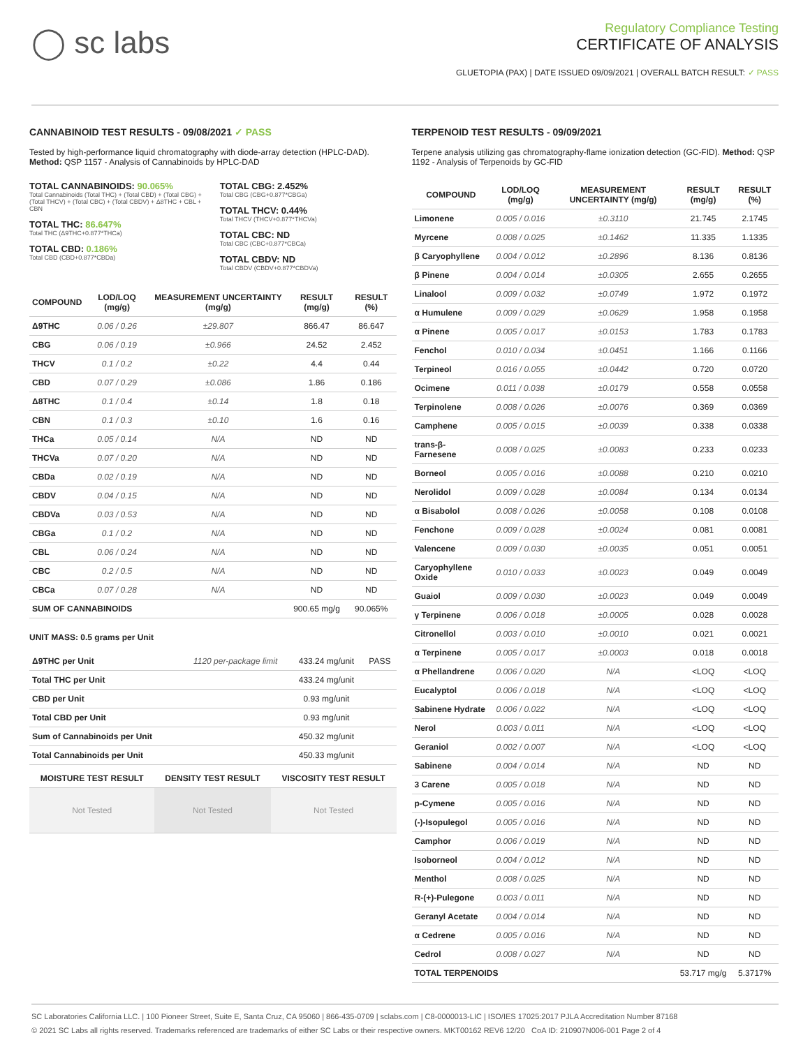◯ sc labs
Regulatory Compliance Testing
CERTIFICATE OF ANALYSIS
GLUETOPIA (PAX) | DATE ISSUED 09/09/2021 | OVERALL BATCH RESULT: ✓ PASS
CANNABINOID TEST RESULTS - 09/08/2021 ✓ PASS
Tested by high-performance liquid chromatography with diode-array detection (HPLC-DAD). Method: QSP 1157 - Analysis of Cannabinoids by HPLC-DAD
TOTAL CANNABINOIDS: 90.065%
Total Cannabinoids (Total THC) + (Total CBD) + (Total CBG) + (Total THCV) + (Total CBC) + (Total CBDV) + Δ8THC + CBL + CBN
TOTAL THC: 86.647%
Total THC (Δ9THC+0.877*THCa)
TOTAL CBD: 0.186%
Total CBD (CBD+0.877*CBDa)
TOTAL CBG: 2.452%
Total CBG (CBG+0.877*CBGa)
TOTAL THCV: 0.44%
Total THCV (THCV+0.877*THCVa)
TOTAL CBC: ND
Total CBC (CBC+0.877*CBCa)
TOTAL CBDV: ND
Total CBDV (CBDV+0.877*CBDVa)
| COMPOUND | LOD/LOQ (mg/g) | MEASUREMENT UNCERTAINTY (mg/g) | RESULT (mg/g) | RESULT (%) |
| --- | --- | --- | --- | --- |
| Δ9THC | 0.06 / 0.26 | ±29.807 | 866.47 | 86.647 |
| CBG | 0.06 / 0.19 | ±0.966 | 24.52 | 2.452 |
| THCV | 0.1 / 0.2 | ±0.22 | 4.4 | 0.44 |
| CBD | 0.07 / 0.29 | ±0.086 | 1.86 | 0.186 |
| Δ8THC | 0.1 / 0.4 | ±0.14 | 1.8 | 0.18 |
| CBN | 0.1 / 0.3 | ±0.10 | 1.6 | 0.16 |
| THCa | 0.05 / 0.14 | N/A | ND | ND |
| THCVa | 0.07 / 0.20 | N/A | ND | ND |
| CBDa | 0.02 / 0.19 | N/A | ND | ND |
| CBDV | 0.04 / 0.15 | N/A | ND | ND |
| CBDVa | 0.03 / 0.53 | N/A | ND | ND |
| CBGa | 0.1 / 0.2 | N/A | ND | ND |
| CBL | 0.06 / 0.24 | N/A | ND | ND |
| CBC | 0.2 / 0.5 | N/A | ND | ND |
| CBCa | 0.07 / 0.28 | N/A | ND | ND |
| SUM OF CANNABINOIDS | | | 900.65 mg/g | 90.065% |
UNIT MASS: 0.5 grams per Unit
| Δ9THC per Unit | 1120 per-package limit | 433.24 mg/unit | PASS |
| Total THC per Unit | | 433.24 mg/unit | |
| CBD per Unit | | 0.93 mg/unit | |
| Total CBD per Unit | | 0.93 mg/unit | |
| Sum of Cannabinoids per Unit | | 450.32 mg/unit | |
| Total Cannabinoids per Unit | | 450.33 mg/unit | |
| MOISTURE TEST RESULT | DENSITY TEST RESULT | VISCOSITY TEST RESULT |
| --- | --- | --- |
| Not Tested | Not Tested | Not Tested |
TERPENOID TEST RESULTS - 09/09/2021
Terpene analysis utilizing gas chromatography-flame ionization detection (GC-FID). Method: QSP 1192 - Analysis of Terpenoids by GC-FID
| COMPOUND | LOD/LOQ (mg/g) | MEASUREMENT UNCERTAINTY (mg/g) | RESULT (mg/g) | RESULT (%) |
| --- | --- | --- | --- | --- |
| Limonene | 0.005 / 0.016 | ±0.3110 | 21.745 | 2.1745 |
| Myrcene | 0.008 / 0.025 | ±0.1462 | 11.335 | 1.1335 |
| β Caryophyllene | 0.004 / 0.012 | ±0.2896 | 8.136 | 0.8136 |
| β Pinene | 0.004 / 0.014 | ±0.0305 | 2.655 | 0.2655 |
| Linalool | 0.009 / 0.032 | ±0.0749 | 1.972 | 0.1972 |
| α Humulene | 0.009 / 0.029 | ±0.0629 | 1.958 | 0.1958 |
| α Pinene | 0.005 / 0.017 | ±0.0153 | 1.783 | 0.1783 |
| Fenchol | 0.010 / 0.034 | ±0.0451 | 1.166 | 0.1166 |
| Terpineol | 0.016 / 0.055 | ±0.0442 | 0.720 | 0.0720 |
| Ocimene | 0.011 / 0.038 | ±0.0179 | 0.558 | 0.0558 |
| Terpinolene | 0.008 / 0.026 | ±0.0076 | 0.369 | 0.0369 |
| Camphene | 0.005 / 0.015 | ±0.0039 | 0.338 | 0.0338 |
| trans-β-Farnesene | 0.008 / 0.025 | ±0.0083 | 0.233 | 0.0233 |
| Borneol | 0.005 / 0.016 | ±0.0088 | 0.210 | 0.0210 |
| Nerolidol | 0.009 / 0.028 | ±0.0084 | 0.134 | 0.0134 |
| α Bisabolol | 0.008 / 0.026 | ±0.0058 | 0.108 | 0.0108 |
| Fenchone | 0.009 / 0.028 | ±0.0024 | 0.081 | 0.0081 |
| Valencene | 0.009 / 0.030 | ±0.0035 | 0.051 | 0.0051 |
| Caryophyllene Oxide | 0.010 / 0.033 | ±0.0023 | 0.049 | 0.0049 |
| Guaiol | 0.009 / 0.030 | ±0.0023 | 0.049 | 0.0049 |
| γ Terpinene | 0.006 / 0.018 | ±0.0005 | 0.028 | 0.0028 |
| Citronellol | 0.003 / 0.010 | ±0.0010 | 0.021 | 0.0021 |
| α Terpinene | 0.005 / 0.017 | ±0.0003 | 0.018 | 0.0018 |
| α Phellandrene | 0.006 / 0.020 | N/A | <LOQ | <LOQ |
| Eucalyptol | 0.006 / 0.018 | N/A | <LOQ | <LOQ |
| Sabinene Hydrate | 0.006 / 0.022 | N/A | <LOQ | <LOQ |
| Nerol | 0.003 / 0.011 | N/A | <LOQ | <LOQ |
| Geraniol | 0.002 / 0.007 | N/A | <LOQ | <LOQ |
| Sabinene | 0.004 / 0.014 | N/A | ND | ND |
| 3 Carene | 0.005 / 0.018 | N/A | ND | ND |
| p-Cymene | 0.005 / 0.016 | N/A | ND | ND |
| (-)-Isopulegol | 0.005 / 0.016 | N/A | ND | ND |
| Camphor | 0.006 / 0.019 | N/A | ND | ND |
| Isoborneol | 0.004 / 0.012 | N/A | ND | ND |
| Menthol | 0.008 / 0.025 | N/A | ND | ND |
| R-(+)-Pulegone | 0.003 / 0.011 | N/A | ND | ND |
| Geranyl Acetate | 0.004 / 0.014 | N/A | ND | ND |
| α Cedrene | 0.005 / 0.016 | N/A | ND | ND |
| Cedrol | 0.008 / 0.027 | N/A | ND | ND |
| TOTAL TERPENOIDS | | | 53.717 mg/g | 5.3717% |
SC Laboratories California LLC. | 100 Pioneer Street, Suite E, Santa Cruz, CA 95060 | 866-435-0709 | sclabs.com | C8-0000013-LIC | ISO/IES 17025:2017 PJLA Accreditation Number 87168
© 2021 SC Labs all rights reserved. Trademarks referenced are trademarks of either SC Labs or their respective owners. MKT00162 REV6 12/20 CoA ID: 210907N006-001 Page 2 of 4